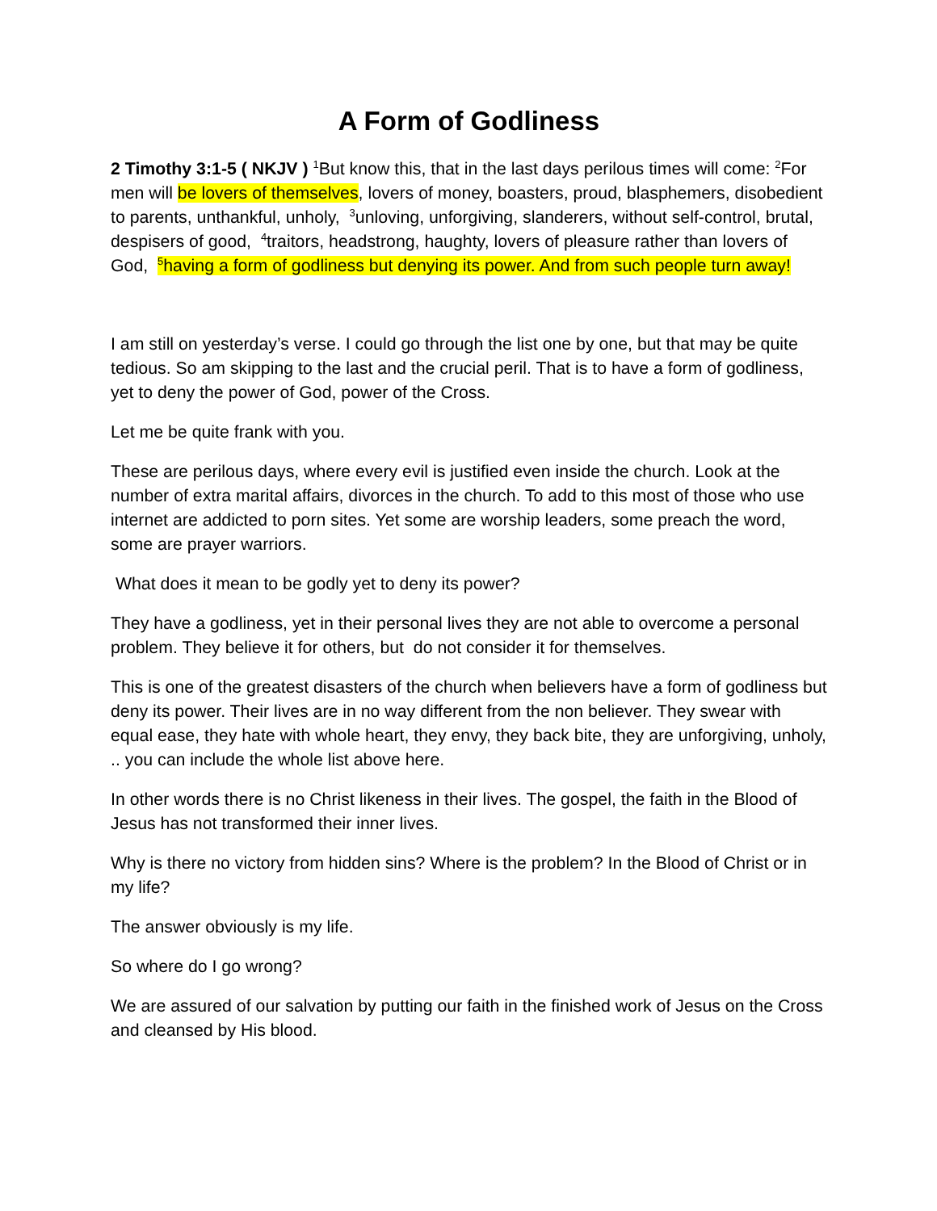A Form of Godliness
2 Timothy 3:1-5 ( NKJV ) <sup>1</sup>But know this, that in the last days perilous times will come: <sup>2</sup>For men will be lovers of themselves, lovers of money, boasters, proud, blasphemers, disobedient to parents, unthankful, unholy, <sup>3</sup>unloving, unforgiving, slanderers, without self-control, brutal, despisers of good, <sup>4</sup>traitors, headstrong, haughty, lovers of pleasure rather than lovers of God, <sup>5</sup>having a form of godliness but denying its power. And from such people turn away!
I am still on yesterday’s verse. I could go through the list one by one, but that may be quite tedious. So am skipping to the last and the crucial peril. That is to have a form of godliness, yet to deny the power of God, power of the Cross.
Let me be quite frank with you.
These are perilous days, where every evil is justified even inside the church. Look at the number of extra marital affairs, divorces in the church. To add to this most of those who use internet are addicted to porn sites. Yet some are worship leaders, some preach the word, some are prayer warriors.
What does it mean to be godly yet to deny its power?
They have a godliness, yet in their personal lives they are not able to overcome a personal problem. They believe it for others, but do not consider it for themselves.
This is one of the greatest disasters of the church when believers have a form of godliness but deny its power. Their lives are in no way different from the non believer. They swear with equal ease, they hate with whole heart, they envy, they back bite, they are unforgiving, unholy, .. you can include the whole list above here.
In other words there is no Christ likeness in their lives. The gospel, the faith in the Blood of Jesus has not transformed their inner lives.
Why is there no victory from hidden sins? Where is the problem? In the Blood of Christ or in my life?
The answer obviously is my life.
So where do I go wrong?
We are assured of our salvation by putting our faith in the finished work of Jesus on the Cross and cleansed by His blood.